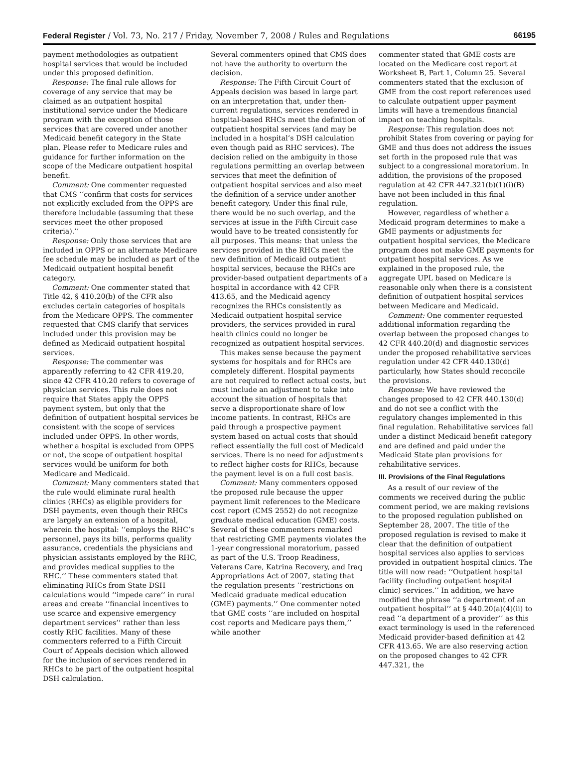Federal Register / Vol. 73, No. 217 / Friday, November 7, 2008 / Rules and Regulations 66195
payment methodologies as outpatient hospital services that would be included under this proposed definition.
Response: The final rule allows for coverage of any service that may be claimed as an outpatient hospital institutional service under the Medicare program with the exception of those services that are covered under another Medicaid benefit category in the State plan. Please refer to Medicare rules and guidance for further information on the scope of the Medicare outpatient hospital benefit.
Comment: One commenter requested that CMS ‘‘confirm that costs for services not explicitly excluded from the OPPS are therefore includable (assuming that these services meet the other proposed criteria).’’
Response: Only those services that are included in OPPS or an alternate Medicare fee schedule may be included as part of the Medicaid outpatient hospital benefit category.
Comment: One commenter stated that Title 42, § 410.20(b) of the CFR also excludes certain categories of hospitals from the Medicare OPPS. The commenter requested that CMS clarify that services included under this provision may be defined as Medicaid outpatient hospital services.
Response: The commenter was apparently referring to 42 CFR 419.20, since 42 CFR 410.20 refers to coverage of physician services. This rule does not require that States apply the OPPS payment system, but only that the definition of outpatient hospital services be consistent with the scope of services included under OPPS. In other words, whether a hospital is excluded from OPPS or not, the scope of outpatient hospital services would be uniform for both Medicare and Medicaid.
Comment: Many commenters stated that the rule would eliminate rural health clinics (RHCs) as eligible providers for DSH payments, even though their RHCs are largely an extension of a hospital, wherein the hospital: ‘‘employs the RHC’s personnel, pays its bills, performs quality assurance, credentials the physicians and physician assistants employed by the RHC, and provides medical supplies to the RHC.’’ These commenters stated that eliminating RHCs from State DSH calculations would ‘‘impede care’’ in rural areas and create ‘‘financial incentives to use scarce and expensive emergency department services’’ rather than less costly RHC facilities. Many of these commenters referred to a Fifth Circuit Court of Appeals decision which allowed for the inclusion of services rendered in RHCs to be part of the outpatient hospital DSH calculation.
Several commenters opined that CMS does not have the authority to overturn the decision.
Response: The Fifth Circuit Court of Appeals decision was based in large part on an interpretation that, under then-current regulations, services rendered in hospital-based RHCs meet the definition of outpatient hospital services (and may be included in a hospital’s DSH calculation even though paid as RHC services). The decision relied on the ambiguity in those regulations permitting an overlap between services that meet the definition of outpatient hospital services and also meet the definition of a service under another benefit category. Under this final rule, there would be no such overlap, and the services at issue in the Fifth Circuit case would have to be treated consistently for all purposes. This means: that unless the services provided in the RHCs meet the new definition of Medicaid outpatient hospital services, because the RHCs are provider-based outpatient departments of a hospital in accordance with 42 CFR 413.65, and the Medicaid agency recognizes the RHCs consistently as Medicaid outpatient hospital service providers, the services provided in rural health clinics could no longer be recognized as outpatient hospital services.
This makes sense because the payment systems for hospitals and for RHCs are completely different. Hospital payments are not required to reflect actual costs, but must include an adjustment to take into account the situation of hospitals that serve a disproportionate share of low income patients. In contrast, RHCs are paid through a prospective payment system based on actual costs that should reflect essentially the full cost of Medicaid services. There is no need for adjustments to reflect higher costs for RHCs, because the payment level is on a full cost basis.
Comment: Many commenters opposed the proposed rule because the upper payment limit references to the Medicare cost report (CMS 2552) do not recognize graduate medical education (GME) costs. Several of these commenters remarked that restricting GME payments violates the 1-year congressional moratorium, passed as part of the U.S. Troop Readiness, Veterans Care, Katrina Recovery, and Iraq Appropriations Act of 2007, stating that the regulation presents ‘‘restrictions on Medicaid graduate medical education (GME) payments.’’ One commenter noted that GME costs ‘‘are included on hospital cost reports and Medicare pays them,’’ while another
commenter stated that GME costs are located on the Medicare cost report at Worksheet B, Part 1, Column 25. Several commenters stated that the exclusion of GME from the cost report references used to calculate outpatient upper payment limits will have a tremendous financial impact on teaching hospitals.
Response: This regulation does not prohibit States from covering or paying for GME and thus does not address the issues set forth in the proposed rule that was subject to a congressional moratorium. In addition, the provisions of the proposed regulation at 42 CFR 447.321(b)(1)(i)(B) have not been included in this final regulation.
However, regardless of whether a Medicaid program determines to make a GME payments or adjustments for outpatient hospital services, the Medicare program does not make GME payments for outpatient hospital services. As we explained in the proposed rule, the aggregate UPL based on Medicare is reasonable only when there is a consistent definition of outpatient hospital services between Medicare and Medicaid.
Comment: One commenter requested additional information regarding the overlap between the proposed changes to 42 CFR 440.20(d) and diagnostic services under the proposed rehabilitative services regulation under 42 CFR 440.130(d) particularly, how States should reconcile the provisions.
Response: We have reviewed the changes proposed to 42 CFR 440.130(d) and do not see a conflict with the regulatory changes implemented in this final regulation. Rehabilitative services fall under a distinct Medicaid benefit category and are defined and paid under the Medicaid State plan provisions for rehabilitative services.
III. Provisions of the Final Regulations
As a result of our review of the comments we received during the public comment period, we are making revisions to the proposed regulation published on September 28, 2007. The title of the proposed regulation is revised to make it clear that the definition of outpatient hospital services also applies to services provided in outpatient hospital clinics. The title will now read: ‘‘Outpatient hospital facility (including outpatient hospital clinic) services.’’ In addition, we have modified the phrase ‘‘a department of an outpatient hospital’’ at § 440.20(a)(4)(ii) to read ‘‘a department of a provider’’ as this exact terminology is used in the referenced Medicaid provider-based definition at 42 CFR 413.65. We are also reserving action on the proposed changes to 42 CFR 447.321, the